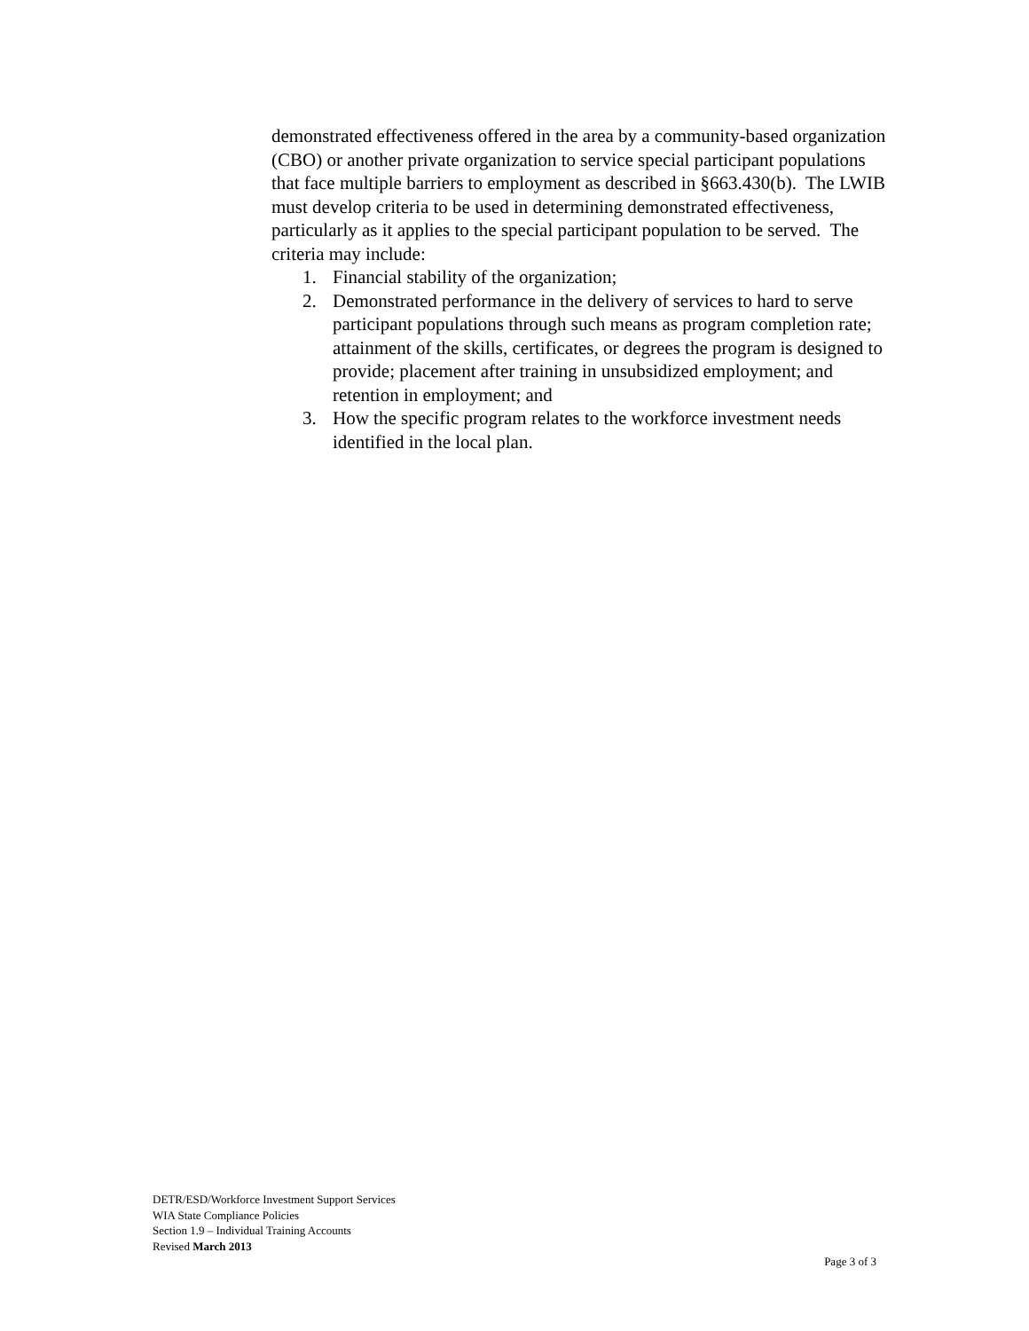demonstrated effectiveness offered in the area by a community-based organization (CBO) or another private organization to service special participant populations that face multiple barriers to employment as described in §663.430(b). The LWIB must develop criteria to be used in determining demonstrated effectiveness, particularly as it applies to the special participant population to be served. The criteria may include:
1. Financial stability of the organization;
2. Demonstrated performance in the delivery of services to hard to serve participant populations through such means as program completion rate; attainment of the skills, certificates, or degrees the program is designed to provide; placement after training in unsubsidized employment; and retention in employment; and
3. How the specific program relates to the workforce investment needs identified in the local plan.
DETR/ESD/Workforce Investment Support Services
WIA State Compliance Policies
Section 1.9 – Individual Training Accounts
Revised March 2013
Page 3 of 3